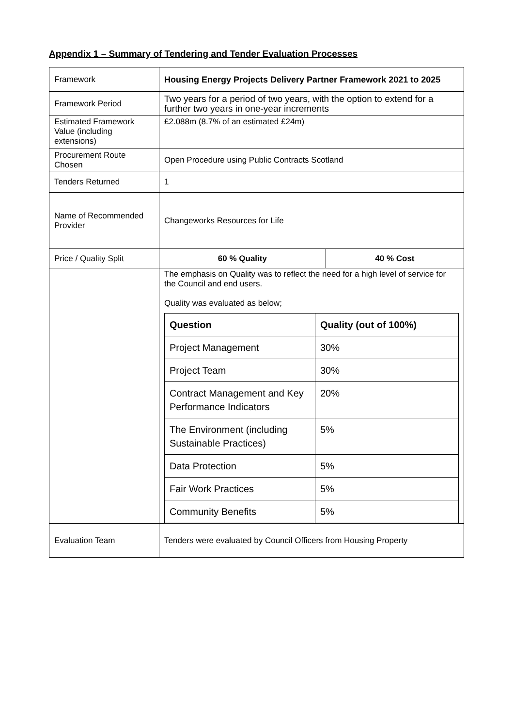Appendix 1 – Summary of Tendering and Tender Evaluation Processes
| Framework | Housing Energy Projects Delivery Partner Framework 2021 to 2025 | |
| Framework Period | Two years for a period of two years, with the option to extend for a further two years in one-year increments | |
| Estimated Framework Value (including extensions) | £2.088m (8.7% of an estimated £24m) | |
| Procurement Route Chosen | Open Procedure using Public Contracts Scotland | |
| Tenders Returned | 1 | |
| Name of Recommended Provider | Changeworks Resources for Life | |
| Price / Quality Split | 60 % Quality | 40 % Cost |
| | The emphasis on Quality was to reflect the need for a high level of service for the Council and end users. Quality was evaluated as below; / Question / Quality (out of 100%) / / Project Management / 30% / / Project Team / 30% / / Contract Management and Key Performance Indicators / 20% / / The Environment (including Sustainable Practices) / 5% / / Data Protection / 5% / / Fair Work Practices / 5% / / Community Benefits / 5% / | |
| Evaluation Team | Tenders were evaluated by Council Officers from Housing Property | |